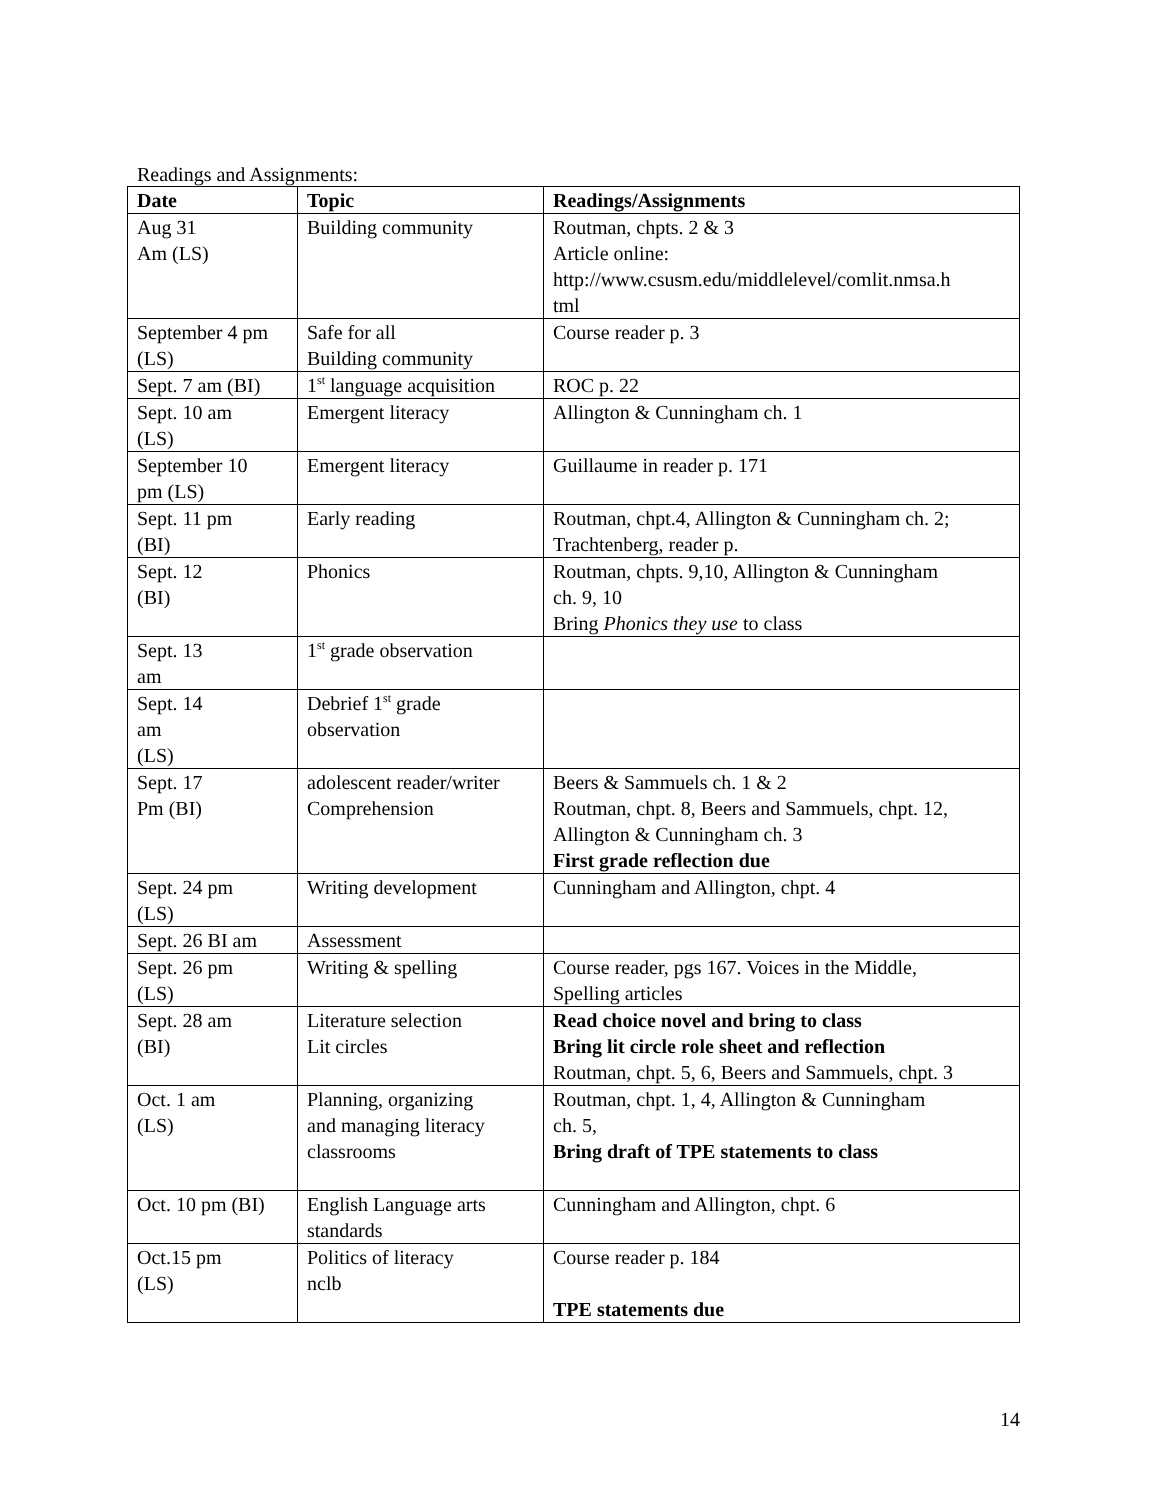Readings and Assignments:
| Date | Topic | Readings/Assignments |
| --- | --- | --- |
| Aug 31 Am (LS) | Building community | Routman, chpts. 2 & 3 Article online: http://www.csusm.edu/middlelevel/comlit.nmsa.h tml |
| September 4 pm (LS) | Safe for all Building community | Course reader p. 3 |
| Sept. 7 am (BI) | 1<sup>st</sup> language acquisition | ROC p. 22 |
| Sept. 10 am (LS) | Emergent literacy | Allington & Cunningham ch. 1 |
| September 10 pm (LS) | Emergent literacy | Guillaume in reader p. 171 |
| Sept. 11 pm (BI) | Early reading | Routman, chpt.4, Allington & Cunningham ch. 2; Trachtenberg, reader p. |
| Sept. 12 (BI) | Phonics | Routman, chpts. 9,10, Allington & Cunningham ch. 9, 10 Bring Phonics they use to class |
| Sept. 13 am | 1<sup>st</sup> grade observation | |
| Sept. 14 am (LS) | Debrief 1<sup>st</sup> grade observation | |
| Sept. 17 Pm (BI) | adolescent reader/writer Comprehension | Beers & Sammuels ch. 1 & 2 Routman, chpt. 8, Beers and Sammuels, chpt. 12, Allington & Cunningham ch. 3 First grade reflection due |
| Sept. 24 pm (LS) | Writing development | Cunningham and Allington, chpt. 4 |
| Sept. 26 BI am | Assessment | |
| Sept. 26 pm (LS) | Writing & spelling | Course reader, pgs 167. Voices in the Middle, Spelling articles |
| Sept. 28 am (BI) | Literature selection Lit circles | Read choice novel and bring to class Bring lit circle role sheet and reflection Routman, chpt. 5, 6, Beers and Sammuels, chpt. 3 |
| Oct. 1 am (LS) | Planning, organizing and managing literacy classrooms | Routman, chpt. 1, 4, Allington & Cunningham ch. 5, Bring draft of TPE statements to class |
| Oct. 10 pm (BI) | English Language arts standards | Cunningham and Allington, chpt. 6 |
| Oct.15 pm (LS) | Politics of literacy nclb | Course reader p. 184 TPE statements due |
14